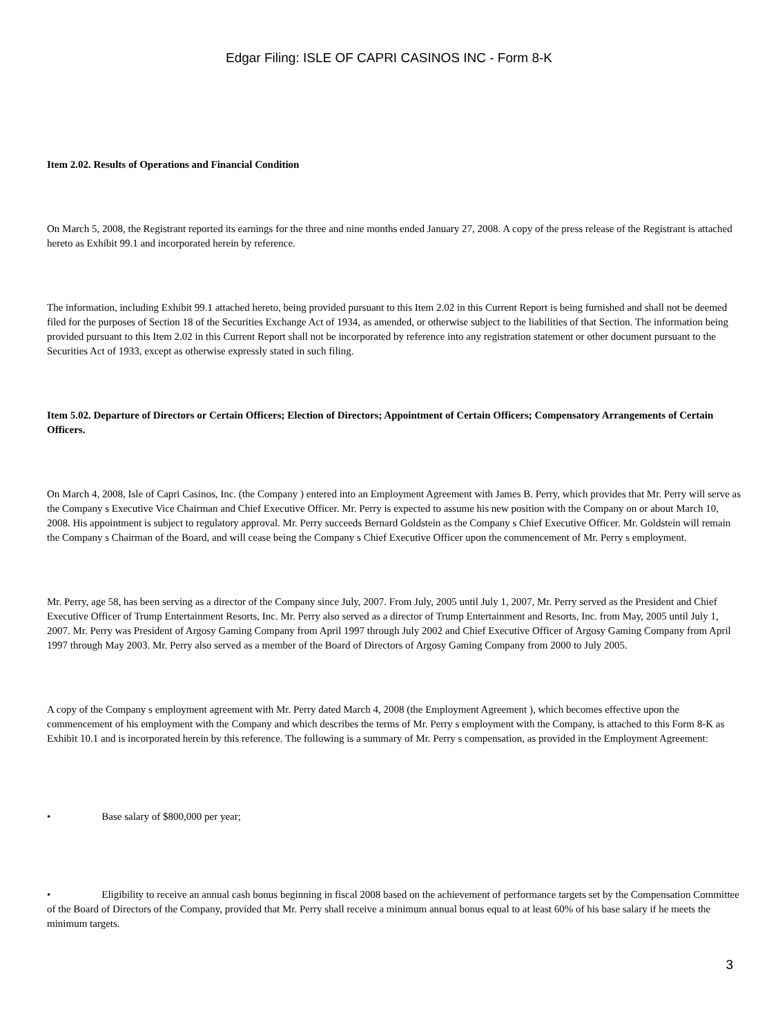Edgar Filing: ISLE OF CAPRI CASINOS INC - Form 8-K
Item 2.02. Results of Operations and Financial Condition
On March 5, 2008, the Registrant reported its earnings for the three and nine months ended January 27, 2008. A copy of the press release of the Registrant is attached hereto as Exhibit 99.1 and incorporated herein by reference.
The information, including Exhibit 99.1 attached hereto, being provided pursuant to this Item 2.02 in this Current Report is being furnished and shall not be deemed filed for the purposes of Section 18 of the Securities Exchange Act of 1934, as amended, or otherwise subject to the liabilities of that Section. The information being provided pursuant to this Item 2.02 in this Current Report shall not be incorporated by reference into any registration statement or other document pursuant to the Securities Act of 1933, except as otherwise expressly stated in such filing.
Item 5.02. Departure of Directors or Certain Officers; Election of Directors; Appointment of Certain Officers; Compensatory Arrangements of Certain Officers.
On March 4, 2008, Isle of Capri Casinos, Inc. (the Company ) entered into an Employment Agreement with James B. Perry, which provides that Mr. Perry will serve as the Company s Executive Vice Chairman and Chief Executive Officer. Mr. Perry is expected to assume his new position with the Company on or about March 10, 2008. His appointment is subject to regulatory approval. Mr. Perry succeeds Bernard Goldstein as the Company s Chief Executive Officer. Mr. Goldstein will remain the Company s Chairman of the Board, and will cease being the Company s Chief Executive Officer upon the commencement of Mr. Perry s employment.
Mr. Perry, age 58, has been serving as a director of the Company since July, 2007. From July, 2005 until July 1, 2007, Mr. Perry served as the President and Chief Executive Officer of Trump Entertainment Resorts, Inc. Mr. Perry also served as a director of Trump Entertainment and Resorts, Inc. from May, 2005 until July 1, 2007. Mr. Perry was President of Argosy Gaming Company from April 1997 through July 2002 and Chief Executive Officer of Argosy Gaming Company from April 1997 through May 2003. Mr. Perry also served as a member of the Board of Directors of Argosy Gaming Company from 2000 to July 2005.
A copy of the Company s employment agreement with Mr. Perry dated March 4, 2008 (the Employment Agreement ), which becomes effective upon the commencement of his employment with the Company and which describes the terms of Mr. Perry s employment with the Company, is attached to this Form 8-K as Exhibit 10.1 and is incorporated herein by this reference. The following is a summary of Mr. Perry s compensation, as provided in the Employment Agreement:
• Base salary of $800,000 per year;
• Eligibility to receive an annual cash bonus beginning in fiscal 2008 based on the achievement of performance targets set by the Compensation Committee of the Board of Directors of the Company, provided that Mr. Perry shall receive a minimum annual bonus equal to at least 60% of his base salary if he meets the minimum targets.
3